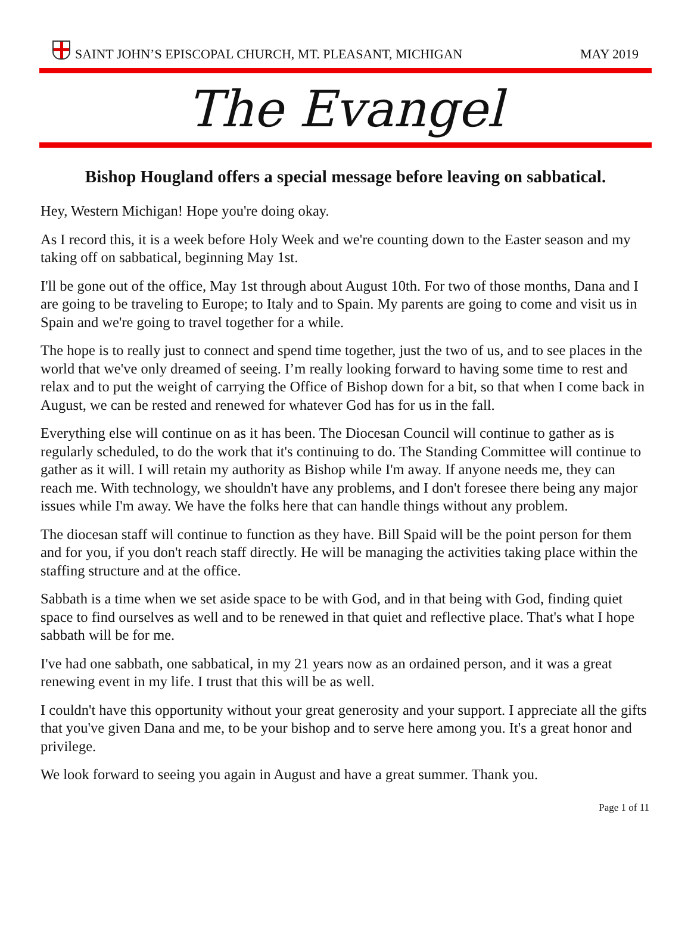SAINT JOHN’S EPISCOPAL CHURCH, MT. PLEASANT, MICHIGAN
MAY 2019
The Evangel
Bishop Hougland offers a special message before leaving on sabbatical.
Hey, Western Michigan! Hope you're doing okay.
As I record this, it is a week before Holy Week and we're counting down to the Easter season and my taking off on sabbatical, beginning May 1st.
I'll be gone out of the office, May 1st through about August 10th. For two of those months, Dana and I are going to be traveling to Europe; to Italy and to Spain. My parents are going to come and visit us in Spain and we're going to travel together for a while.
The hope is to really just to connect and spend time together, just the two of us, and to see places in the world that we've only dreamed of seeing. I’m really looking forward to having some time to rest and relax and to put the weight of carrying the Office of Bishop down for a bit, so that when I come back in August, we can be rested and renewed for whatever God has for us in the fall.
Everything else will continue on as it has been. The Diocesan Council will continue to gather as is regularly scheduled, to do the work that it's continuing to do. The Standing Committee will continue to gather as it will. I will retain my authority as Bishop while I'm away. If anyone needs me, they can reach me. With technology, we shouldn't have any problems, and I don't foresee there being any major issues while I'm away. We have the folks here that can handle things without any problem.
The diocesan staff will continue to function as they have. Bill Spaid will be the point person for them and for you, if you don't reach staff directly. He will be managing the activities taking place within the staffing structure and at the office.
Sabbath is a time when we set aside space to be with God, and in that being with God, finding quiet space to find ourselves as well and to be renewed in that quiet and reflective place. That's what I hope sabbath will be for me.
I've had one sabbath, one sabbatical, in my 21 years now as an ordained person, and it was a great renewing event in my life. I trust that this will be as well.
I couldn't have this opportunity without your great generosity and your support. I appreciate all the gifts that you've given Dana and me, to be your bishop and to serve here among you. It's a great honor and privilege.
We look forward to seeing you again in August and have a great summer. Thank you.
Page 1 of 11